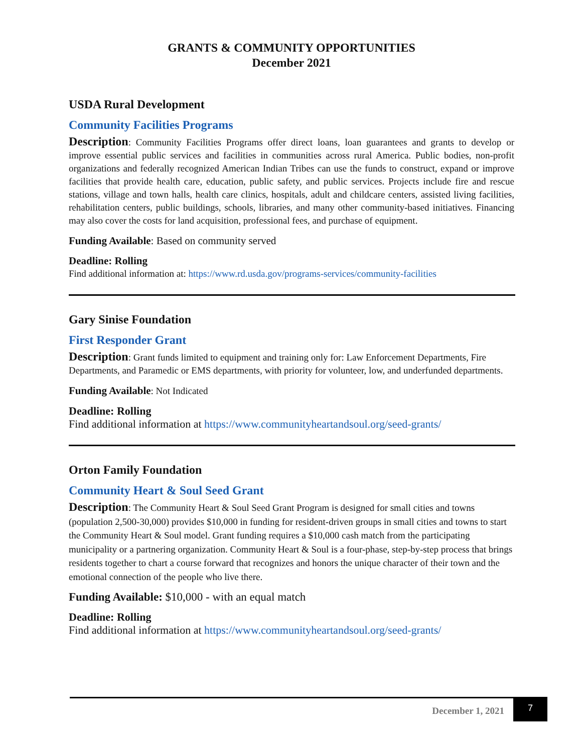GRANTS & COMMUNITY OPPORTUNITIES
December 2021
USDA Rural Development
Community Facilities Programs
Description: Community Facilities Programs offer direct loans, loan guarantees and grants to develop or improve essential public services and facilities in communities across rural America. Public bodies, non-profit organizations and federally recognized American Indian Tribes can use the funds to construct, expand or improve facilities that provide health care, education, public safety, and public services. Projects include fire and rescue stations, village and town halls, health care clinics, hospitals, adult and childcare centers, assisted living facilities, rehabilitation centers, public buildings, schools, libraries, and many other community-based initiatives. Financing may also cover the costs for land acquisition, professional fees, and purchase of equipment.
Funding Available: Based on community served
Deadline: Rolling
Find additional information at: https://www.rd.usda.gov/programs-services/community-facilities
Gary Sinise Foundation
First Responder Grant
Description: Grant funds limited to equipment and training only for: Law Enforcement Departments, Fire Departments, and Paramedic or EMS departments, with priority for volunteer, low, and underfunded departments.
Funding Available: Not Indicated
Deadline: Rolling
Find additional information at https://www.communityheartandsoul.org/seed-grants/
Orton Family Foundation
Community Heart & Soul Seed Grant
Description: The Community Heart & Soul Seed Grant Program is designed for small cities and towns (population 2,500-30,000) provides $10,000 in funding for resident-driven groups in small cities and towns to start the Community Heart & Soul model. Grant funding requires a $10,000 cash match from the participating municipality or a partnering organization. Community Heart & Soul is a four-phase, step-by-step process that brings residents together to chart a course forward that recognizes and honors the unique character of their town and the emotional connection of the people who live there.
Funding Available: $10,000 - with an equal match
Deadline: Rolling
Find additional information at https://www.communityheartandsoul.org/seed-grants/
December 1, 2021 7